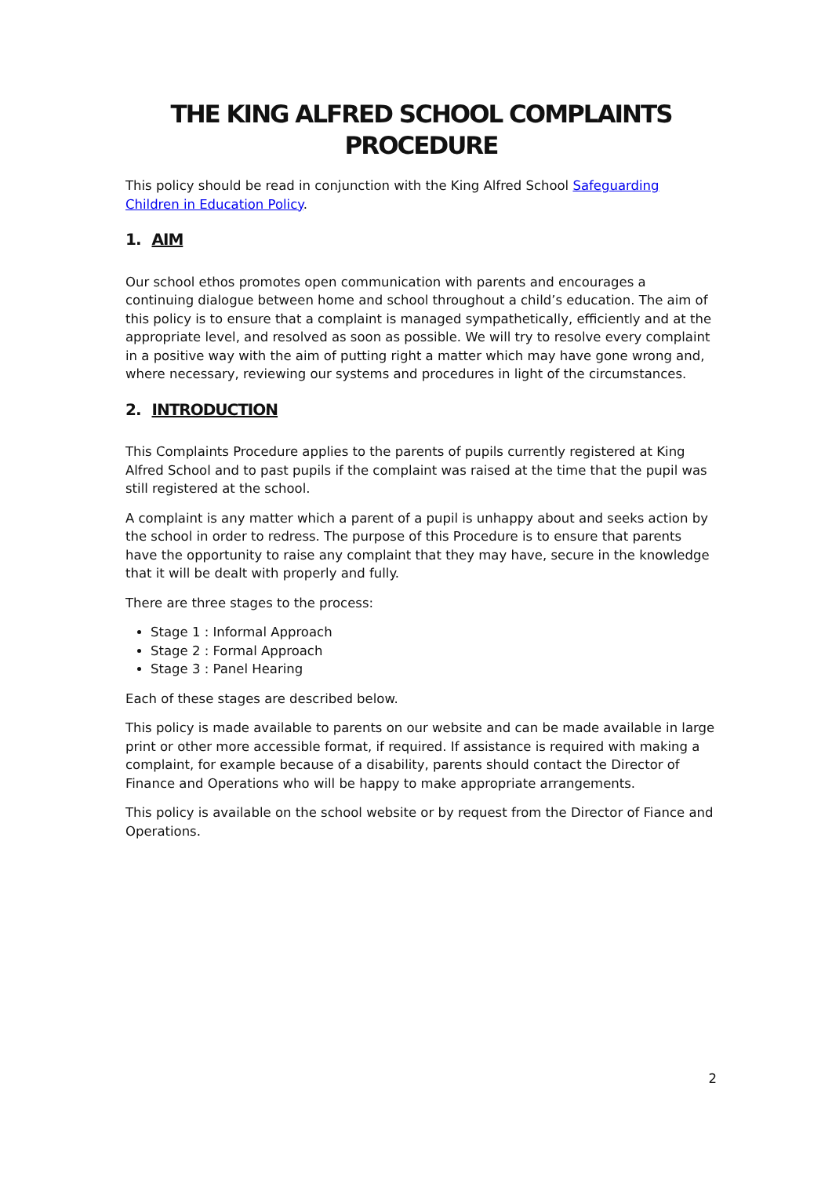THE KING ALFRED SCHOOL COMPLAINTS PROCEDURE
This policy should be read in conjunction with the King Alfred School Safeguarding Children in Education Policy.
1. AIM
Our school ethos promotes open communication with parents and encourages a continuing dialogue between home and school throughout a child’s education. The aim of this policy is to ensure that a complaint is managed sympathetically, efficiently and at the appropriate level, and resolved as soon as possible. We will try to resolve every complaint in a positive way with the aim of putting right a matter which may have gone wrong and, where necessary, reviewing our systems and procedures in light of the circumstances.
2. INTRODUCTION
This Complaints Procedure applies to the parents of pupils currently registered at King Alfred School and to past pupils if the complaint was raised at the time that the pupil was still registered at the school.
A complaint is any matter which a parent of a pupil is unhappy about and seeks action by the school in order to redress. The purpose of this Procedure is to ensure that parents have the opportunity to raise any complaint that they may have, secure in the knowledge that it will be dealt with properly and fully.
There are three stages to the process:
Stage 1 : Informal Approach
Stage 2 : Formal Approach
Stage 3 : Panel Hearing
Each of these stages are described below.
This policy is made available to parents on our website and can be made available in large print or other more accessible format, if required. If assistance is required with making a complaint, for example because of a disability, parents should contact the Director of Finance and Operations who will be happy to make appropriate arrangements.
This policy is available on the school website or by request from the Director of Fiance and Operations.
2